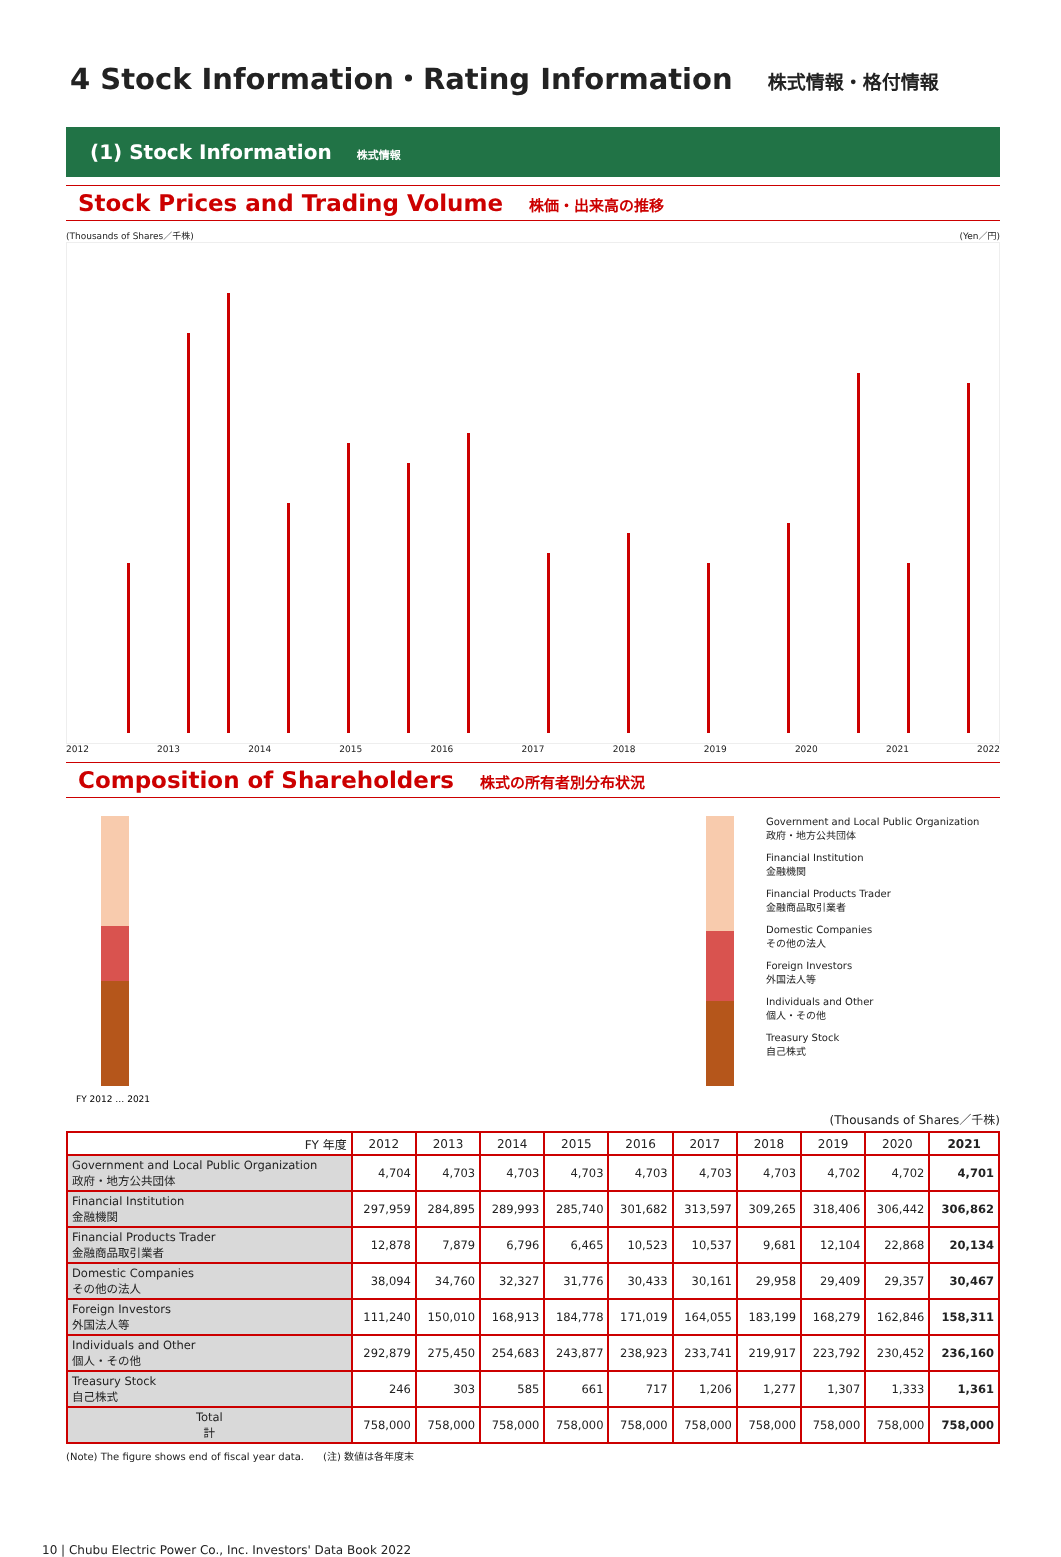4 Stock Information・Rating Information 株式情報・格付情報
(1) Stock Information 株式情報
Stock Prices and Trading Volume 株価・出来高の推移
(Thousands of Shares／千株) (Yen／円)
2012 2013 2014 2015 2016 2017 2018 2019 2020 2021 2022
Composition of Shareholders 株式の所有者別分布状況
FY 2012 … 2021
Government and Local Public Organization
政府・地方公共団体
Financial Institution
金融機関
Financial Products Trader
金融商品取引業者
Domestic Companies
その他の法人
Foreign Investors
外国法人等
Individuals and Other
個人・その他
Treasury Stock
自己株式
(Thousands of Shares／千株)
| FY 年度 | 2012 | 2013 | 2014 | 2015 | 2016 | 2017 | 2018 | 2019 | 2020 | 2021 |
| --- | --- | --- | --- | --- | --- | --- | --- | --- | --- | --- |
| Government and Local Public Organization 政府・地方公共団体 | 4,704 | 4,703 | 4,703 | 4,703 | 4,703 | 4,703 | 4,703 | 4,702 | 4,702 | 4,701 |
| Financial Institution 金融機関 | 297,959 | 284,895 | 289,993 | 285,740 | 301,682 | 313,597 | 309,265 | 318,406 | 306,442 | 306,862 |
| Financial Products Trader 金融商品取引業者 | 12,878 | 7,879 | 6,796 | 6,465 | 10,523 | 10,537 | 9,681 | 12,104 | 22,868 | 20,134 |
| Domestic Companies その他の法人 | 38,094 | 34,760 | 32,327 | 31,776 | 30,433 | 30,161 | 29,958 | 29,409 | 29,357 | 30,467 |
| Foreign Investors 外国法人等 | 111,240 | 150,010 | 168,913 | 184,778 | 171,019 | 164,055 | 183,199 | 168,279 | 162,846 | 158,311 |
| Individuals and Other 個人・その他 | 292,879 | 275,450 | 254,683 | 243,877 | 238,923 | 233,741 | 219,917 | 223,792 | 230,452 | 236,160 |
| Treasury Stock 自己株式 | 246 | 303 | 585 | 661 | 717 | 1,206 | 1,277 | 1,307 | 1,333 | 1,361 |
| Total 計 | 758,000 | 758,000 | 758,000 | 758,000 | 758,000 | 758,000 | 758,000 | 758,000 | 758,000 | 758,000 |
(Note) The figure shows end of fiscal year data. (注) 数値は各年度末
10 | Chubu Electric Power Co., Inc. Investors' Data Book 2022